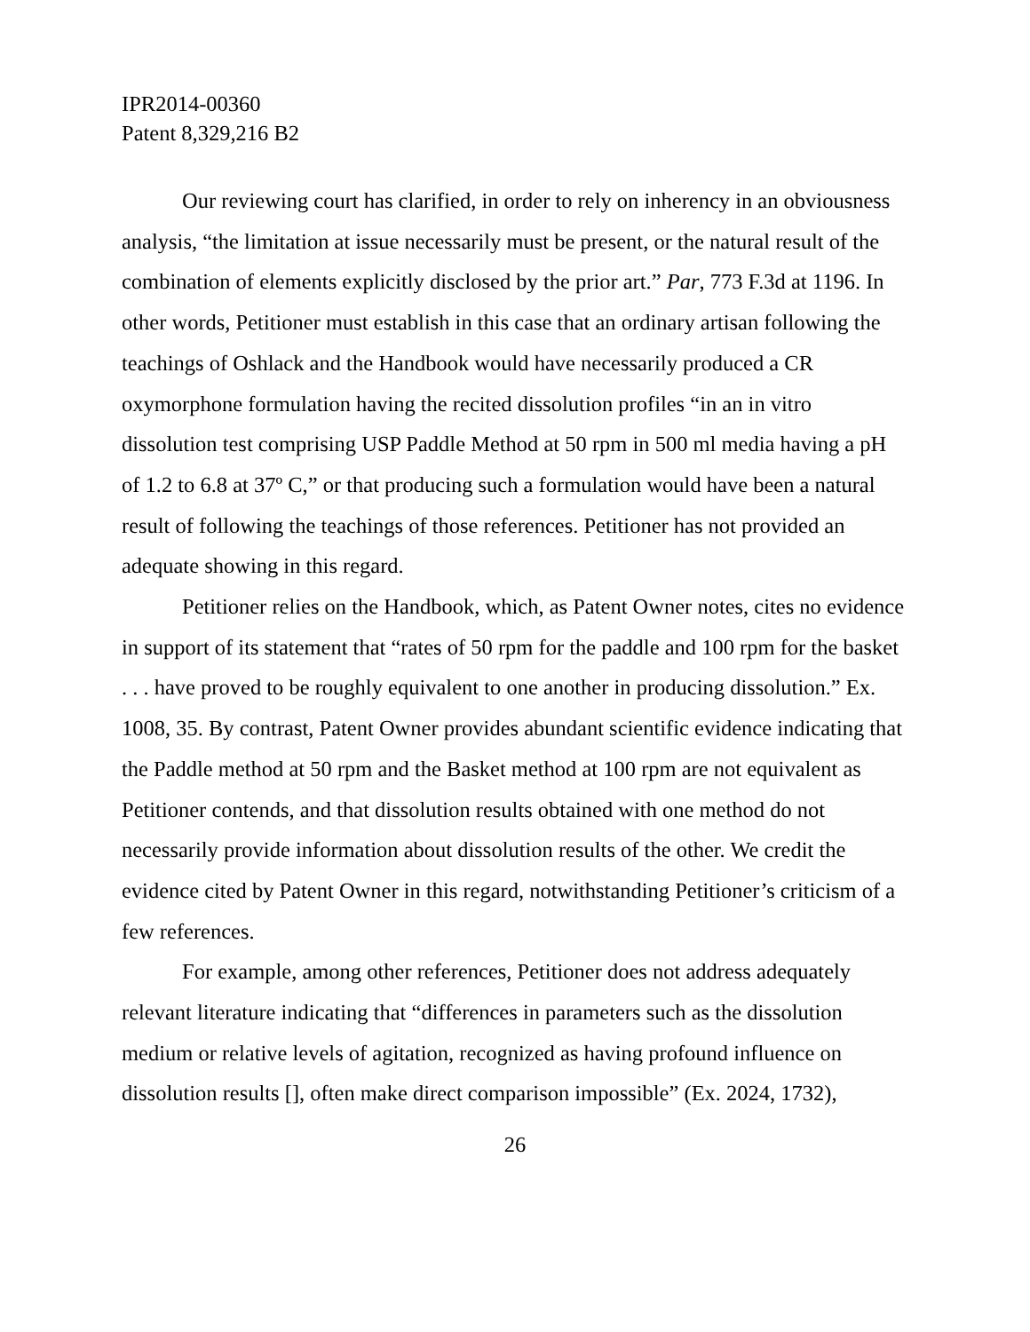IPR2014-00360
Patent 8,329,216 B2
Our reviewing court has clarified, in order to rely on inherency in an obviousness analysis, “the limitation at issue necessarily must be present, or the natural result of the combination of elements explicitly disclosed by the prior art.” Par, 773 F.3d at 1196. In other words, Petitioner must establish in this case that an ordinary artisan following the teachings of Oshlack and the Handbook would have necessarily produced a CR oxymorphone formulation having the recited dissolution profiles “in an in vitro dissolution test comprising USP Paddle Method at 50 rpm in 500 ml media having a pH of 1.2 to 6.8 at 37º C,” or that producing such a formulation would have been a natural result of following the teachings of those references. Petitioner has not provided an adequate showing in this regard.
Petitioner relies on the Handbook, which, as Patent Owner notes, cites no evidence in support of its statement that “rates of 50 rpm for the paddle and 100 rpm for the basket . . . have proved to be roughly equivalent to one another in producing dissolution.” Ex. 1008, 35. By contrast, Patent Owner provides abundant scientific evidence indicating that the Paddle method at 50 rpm and the Basket method at 100 rpm are not equivalent as Petitioner contends, and that dissolution results obtained with one method do not necessarily provide information about dissolution results of the other. We credit the evidence cited by Patent Owner in this regard, notwithstanding Petitioner’s criticism of a few references.
For example, among other references, Petitioner does not address adequately relevant literature indicating that “differences in parameters such as the dissolution medium or relative levels of agitation, recognized as having profound influence on dissolution results [], often make direct comparison impossible” (Ex. 2024, 1732),
26